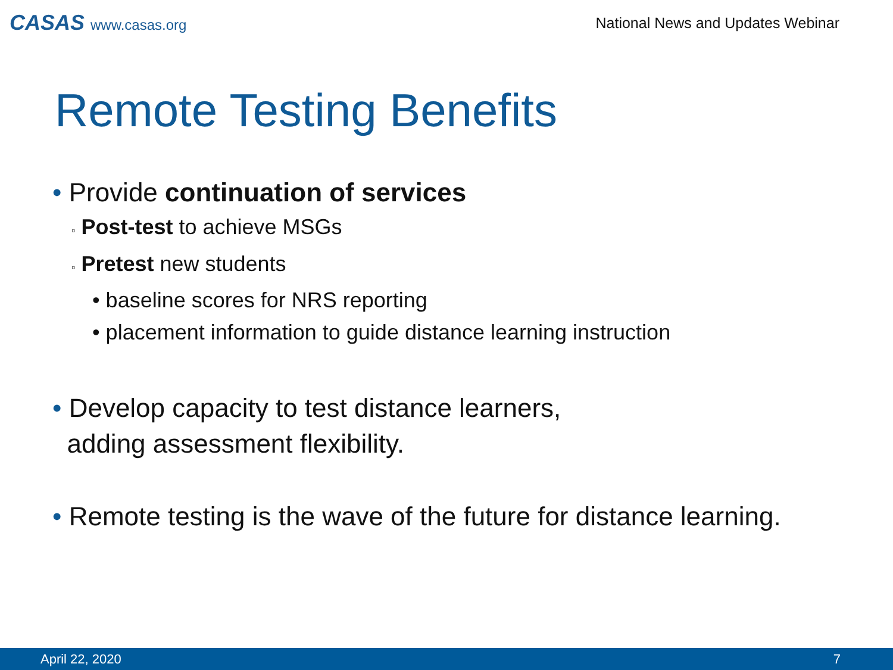CASAS www.casas.org
National News and Updates Webinar
Remote Testing Benefits
• Provide continuation of services
▫ Post-test to achieve MSGs
▫ Pretest new students
• baseline scores for NRS reporting
• placement information to guide distance learning instruction
• Develop capacity to test distance learners,
adding assessment flexibility.
• Remote testing is the wave of the future for distance learning.
April 22, 2020 7